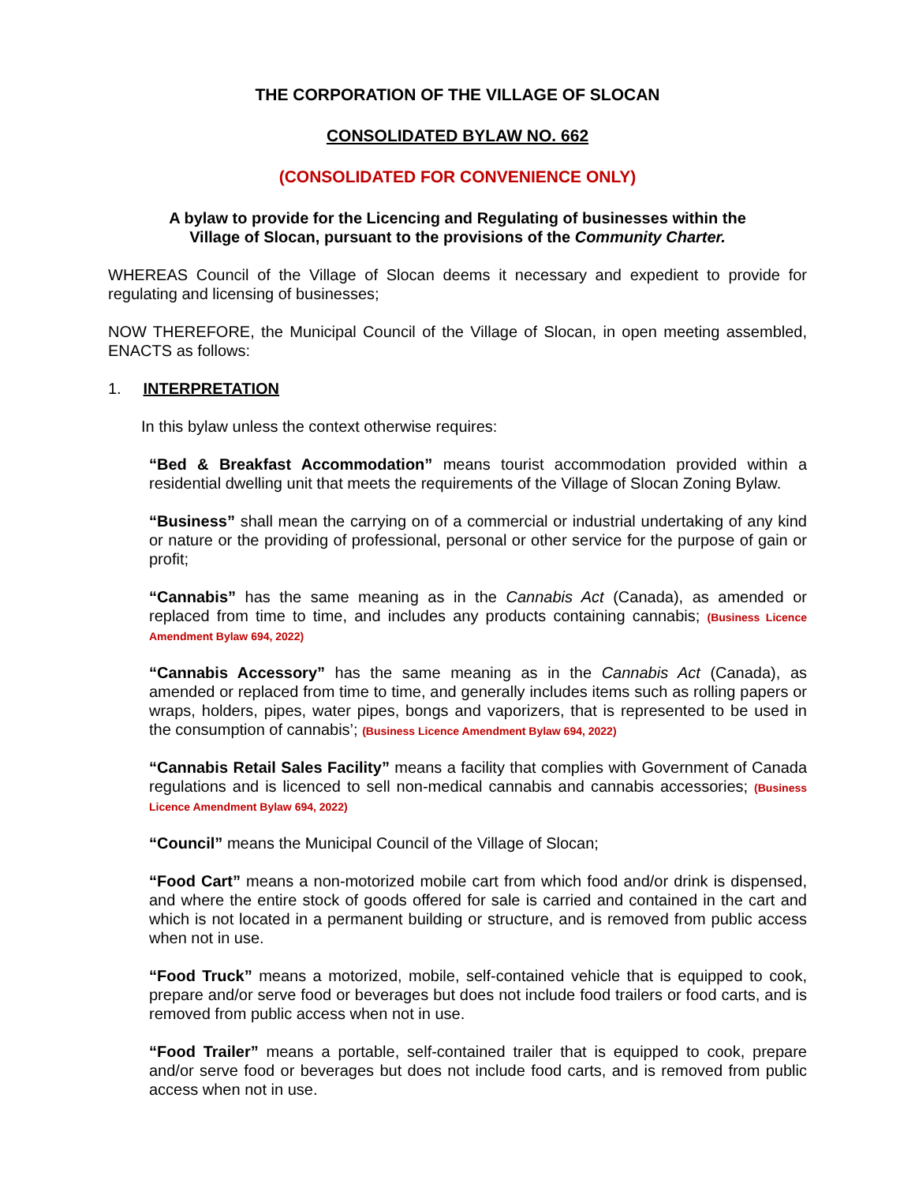THE CORPORATION OF THE VILLAGE OF SLOCAN
CONSOLIDATED BYLAW NO. 662
(CONSOLIDATED FOR CONVENIENCE ONLY)
A bylaw to provide for the Licencing and Regulating of businesses within the
Village of Slocan, pursuant to the provisions of the Community Charter.
WHEREAS Council of the Village of Slocan deems it necessary and expedient to provide for regulating and licensing of businesses;
NOW THEREFORE, the Municipal Council of the Village of Slocan, in open meeting assembled, ENACTS as follows:
1. INTERPRETATION
In this bylaw unless the context otherwise requires:
“Bed & Breakfast Accommodation” means tourist accommodation provided within a residential dwelling unit that meets the requirements of the Village of Slocan Zoning Bylaw.
“Business” shall mean the carrying on of a commercial or industrial undertaking of any kind or nature or the providing of professional, personal or other service for the purpose of gain or profit;
“Cannabis” has the same meaning as in the Cannabis Act (Canada), as amended or replaced from time to time, and includes any products containing cannabis; (Business Licence Amendment Bylaw 694, 2022)
“Cannabis Accessory” has the same meaning as in the Cannabis Act (Canada), as amended or replaced from time to time, and generally includes items such as rolling papers or wraps, holders, pipes, water pipes, bongs and vaporizers, that is represented to be used in the consumption of cannabis’; (Business Licence Amendment Bylaw 694, 2022)
“Cannabis Retail Sales Facility” means a facility that complies with Government of Canada regulations and is licenced to sell non-medical cannabis and cannabis accessories; (Business Licence Amendment Bylaw 694, 2022)
“Council” means the Municipal Council of the Village of Slocan;
“Food Cart” means a non-motorized mobile cart from which food and/or drink is dispensed, and where the entire stock of goods offered for sale is carried and contained in the cart and which is not located in a permanent building or structure, and is removed from public access when not in use.
“Food Truck” means a motorized, mobile, self-contained vehicle that is equipped to cook, prepare and/or serve food or beverages but does not include food trailers or food carts, and is removed from public access when not in use.
“Food Trailer” means a portable, self-contained trailer that is equipped to cook, prepare and/or serve food or beverages but does not include food carts, and is removed from public access when not in use.